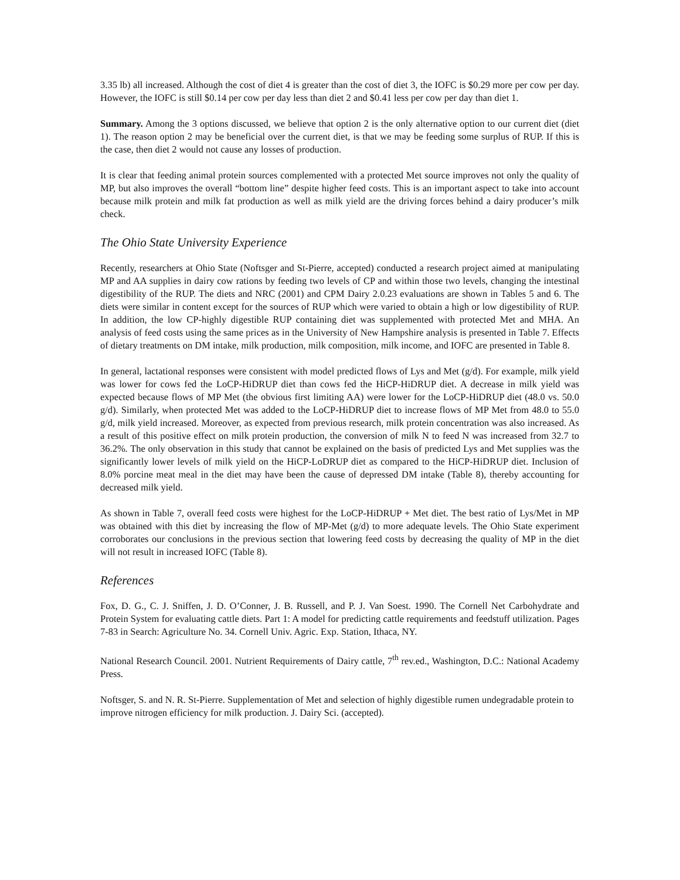3.35 lb) all increased. Although the cost of diet 4 is greater than the cost of diet 3, the IOFC is $0.29 more per cow per day. However, the IOFC is still $0.14 per cow per day less than diet 2 and $0.41 less per cow per day than diet 1.
Summary. Among the 3 options discussed, we believe that option 2 is the only alternative option to our current diet (diet 1). The reason option 2 may be beneficial over the current diet, is that we may be feeding some surplus of RUP. If this is the case, then diet 2 would not cause any losses of production.
It is clear that feeding animal protein sources complemented with a protected Met source improves not only the quality of MP, but also improves the overall “bottom line” despite higher feed costs. This is an important aspect to take into account because milk protein and milk fat production as well as milk yield are the driving forces behind a dairy producer’s milk check.
The Ohio State University Experience
Recently, researchers at Ohio State (Noftsger and St-Pierre, accepted) conducted a research project aimed at manipulating MP and AA supplies in dairy cow rations by feeding two levels of CP and within those two levels, changing the intestinal digestibility of the RUP. The diets and NRC (2001) and CPM Dairy 2.0.23 evaluations are shown in Tables 5 and 6. The diets were similar in content except for the sources of RUP which were varied to obtain a high or low digestibility of RUP. In addition, the low CP-highly digestible RUP containing diet was supplemented with protected Met and MHA. An analysis of feed costs using the same prices as in the University of New Hampshire analysis is presented in Table 7. Effects of dietary treatments on DM intake, milk production, milk composition, milk income, and IOFC are presented in Table 8.
In general, lactational responses were consistent with model predicted flows of Lys and Met (g/d). For example, milk yield was lower for cows fed the LoCP-HiDRUP diet than cows fed the HiCP-HiDRUP diet. A decrease in milk yield was expected because flows of MP Met (the obvious first limiting AA) were lower for the LoCP-HiDRUP diet (48.0 vs. 50.0 g/d). Similarly, when protected Met was added to the LoCP-HiDRUP diet to increase flows of MP Met from 48.0 to 55.0 g/d, milk yield increased. Moreover, as expected from previous research, milk protein concentration was also increased. As a result of this positive effect on milk protein production, the conversion of milk N to feed N was increased from 32.7 to 36.2%. The only observation in this study that cannot be explained on the basis of predicted Lys and Met supplies was the significantly lower levels of milk yield on the HiCP-LoDRUP diet as compared to the HiCP-HiDRUP diet. Inclusion of 8.0% porcine meat meal in the diet may have been the cause of depressed DM intake (Table 8), thereby accounting for decreased milk yield.
As shown in Table 7, overall feed costs were highest for the LoCP-HiDRUP + Met diet. The best ratio of Lys/Met in MP was obtained with this diet by increasing the flow of MP-Met (g/d) to more adequate levels. The Ohio State experiment corroborates our conclusions in the previous section that lowering feed costs by decreasing the quality of MP in the diet will not result in increased IOFC (Table 8).
References
Fox, D. G., C. J. Sniffen, J. D. O’Conner, J. B. Russell, and P. J. Van Soest. 1990. The Cornell Net Carbohydrate and Protein System for evaluating cattle diets. Part 1: A model for predicting cattle requirements and feedstuff utilization. Pages 7-83 in Search: Agriculture No. 34. Cornell Univ. Agric. Exp. Station, Ithaca, NY.
National Research Council. 2001. Nutrient Requirements of Dairy cattle, 7<sup>th</sup> rev.ed., Washington, D.C.: National Academy Press.
Noftsger, S. and N. R. St-Pierre. Supplementation of Met and selection of highly digestible rumen undegradable protein to improve nitrogen efficiency for milk production. J. Dairy Sci. (accepted).